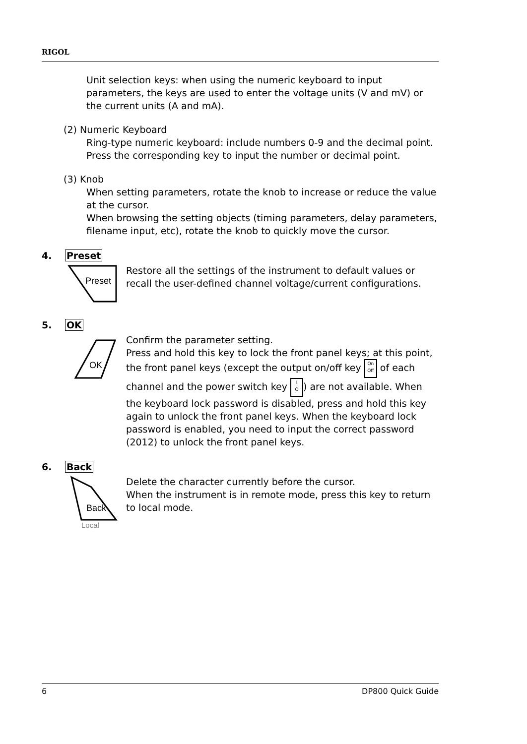RIGOL
Unit selection keys: when using the numeric keyboard to input parameters, the keys are used to enter the voltage units (V and mV) or the current units (A and mA).
(2) Numeric Keyboard
Ring-type numeric keyboard: include numbers 0-9 and the decimal point. Press the corresponding key to input the number or decimal point.
(3) Knob
When setting parameters, rotate the knob to increase or reduce the value at the cursor.
When browsing the setting objects (timing parameters, delay parameters, filename input, etc), rotate the knob to quickly move the cursor.
4. Preset
Preset
Restore all the settings of the instrument to default values or recall the user-defined channel voltage/current configurations.
5. OK
OK
Confirm the parameter setting.
Press and hold this key to lock the front panel keys; at this point, the front panel keys (except the output on/off key On
Off of each channel and the power switch key I
O) are not available. When the keyboard lock password is disabled, press and hold this key again to unlock the front panel keys. When the keyboard lock password is enabled, you need to input the correct password (2012) to unlock the front panel keys.
6. Back
Back
Local
Delete the character currently before the cursor.
When the instrument is in remote mode, press this key to return to local mode.
6 DP800 Quick Guide